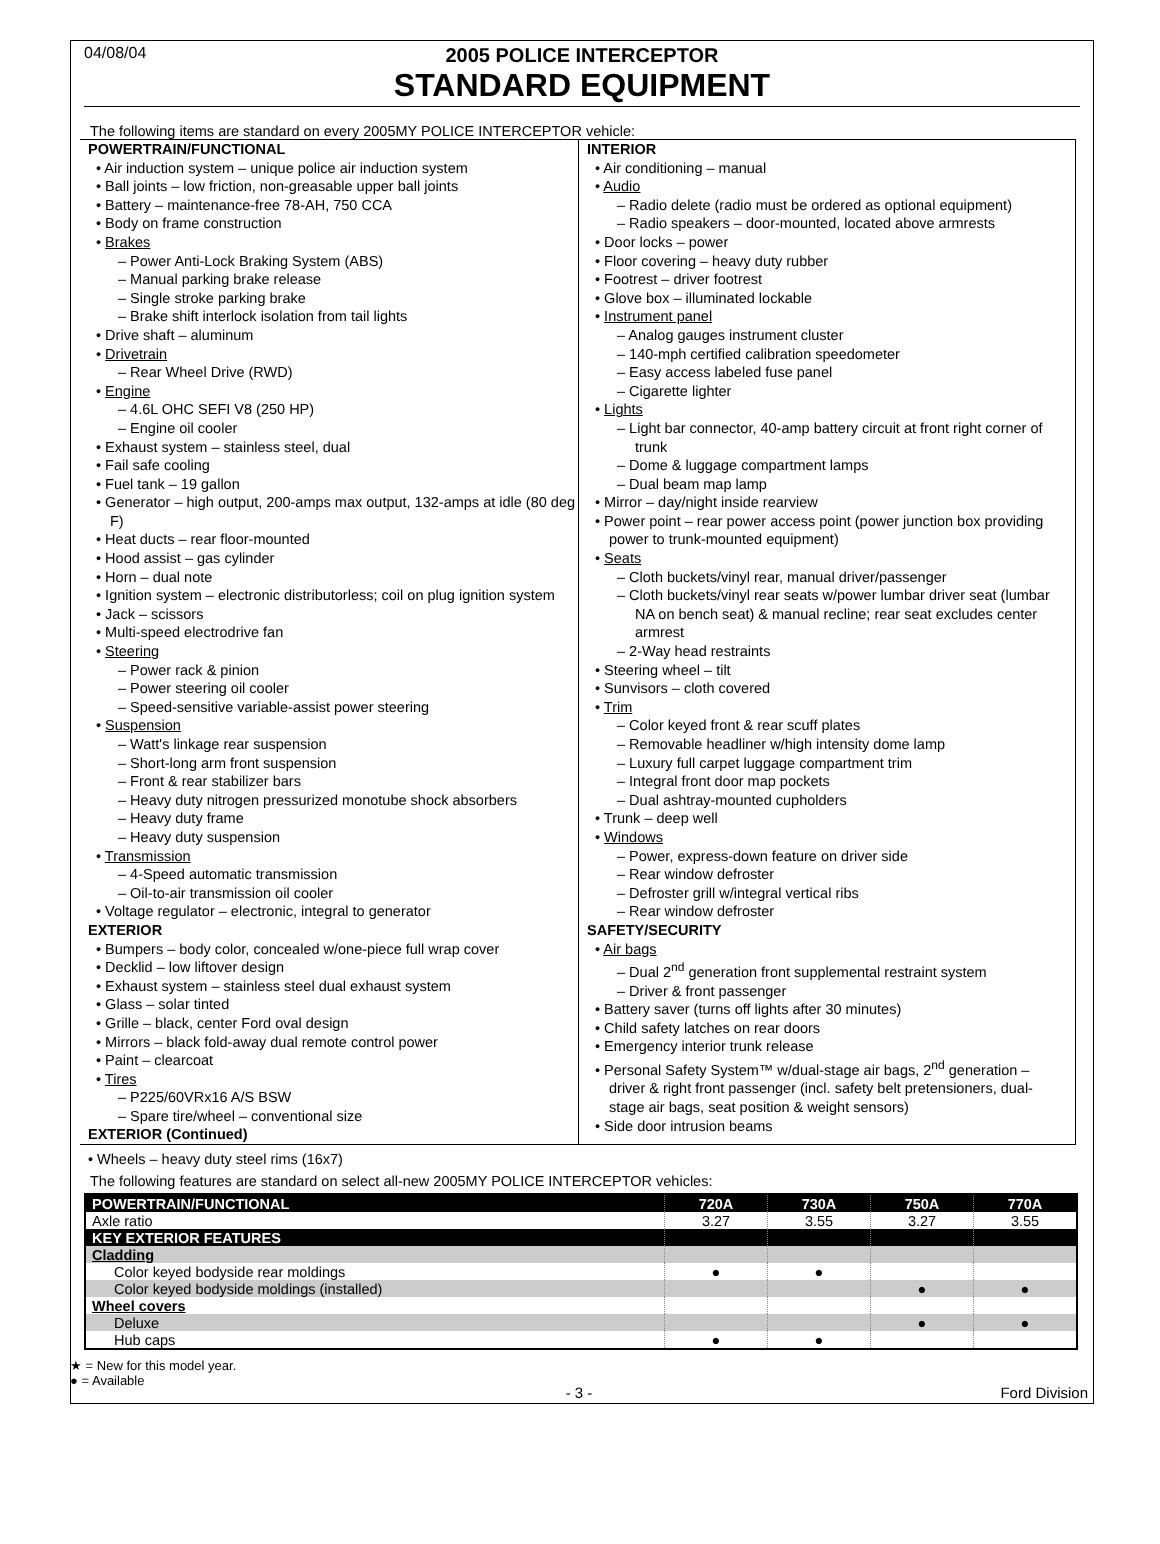04/08/04
2005 POLICE INTERCEPTOR
STANDARD EQUIPMENT
The following items are standard on every 2005MY POLICE INTERCEPTOR vehicle:
POWERTRAIN/FUNCTIONAL
• Air induction system – unique police air induction system
• Ball joints – low friction, non-greasable upper ball joints
• Battery – maintenance-free 78-AH, 750 CCA
• Body on frame construction
• Brakes
– Power Anti-Lock Braking System (ABS)
– Manual parking brake release
– Single stroke parking brake
– Brake shift interlock isolation from tail lights
• Drive shaft – aluminum
• Drivetrain
– Rear Wheel Drive (RWD)
• Engine
– 4.6L OHC SEFI V8 (250 HP)
– Engine oil cooler
• Exhaust system – stainless steel, dual
• Fail safe cooling
• Fuel tank – 19 gallon
• Generator – high output, 200-amps max output, 132-amps at idle (80 deg F)
• Heat ducts – rear floor-mounted
• Hood assist – gas cylinder
• Horn – dual note
• Ignition system – electronic distributorless; coil on plug ignition system
• Jack – scissors
• Multi-speed electrodrive fan
• Steering
– Power rack & pinion
– Power steering oil cooler
– Speed-sensitive variable-assist power steering
• Suspension
– Watt's linkage rear suspension
– Short-long arm front suspension
– Front & rear stabilizer bars
– Heavy duty nitrogen pressurized monotube shock absorbers
– Heavy duty frame
– Heavy duty suspension
• Transmission
– 4-Speed automatic transmission
– Oil-to-air transmission oil cooler
• Voltage regulator – electronic, integral to generator
EXTERIOR
• Bumpers – body color, concealed w/one-piece full wrap cover
• Decklid – low liftover design
• Exhaust system – stainless steel dual exhaust system
• Glass – solar tinted
• Grille – black, center Ford oval design
• Mirrors – black fold-away dual remote control power
• Paint – clearcoat
• Tires
– P225/60VRx16 A/S BSW
– Spare tire/wheel – conventional size
EXTERIOR (Continued)
INTERIOR
• Air conditioning – manual
• Audio
– Radio delete (radio must be ordered as optional equipment)
– Radio speakers – door-mounted, located above armrests
• Door locks – power
• Floor covering – heavy duty rubber
• Footrest – driver footrest
• Glove box – illuminated lockable
• Instrument panel
– Analog gauges instrument cluster
– 140-mph certified calibration speedometer
– Easy access labeled fuse panel
– Cigarette lighter
• Lights
– Light bar connector, 40-amp battery circuit at front right corner of trunk
– Dome & luggage compartment lamps
– Dual beam map lamp
• Mirror – day/night inside rearview
• Power point – rear power access point (power junction box providing power to trunk-mounted equipment)
• Seats
– Cloth buckets/vinyl rear, manual driver/passenger
– Cloth buckets/vinyl rear seats w/power lumbar driver seat (lumbar NA on bench seat) & manual recline; rear seat excludes center armrest
– 2-Way head restraints
• Steering wheel – tilt
• Sunvisors – cloth covered
• Trim
– Color keyed front & rear scuff plates
– Removable headliner w/high intensity dome lamp
– Luxury full carpet luggage compartment trim
– Integral front door map pockets
– Dual ashtray-mounted cupholders
• Trunk – deep well
• Windows
– Power, express-down feature on driver side
– Rear window defroster
– Defroster grill w/integral vertical ribs
– Rear window defroster
SAFETY/SECURITY
• Air bags
– Dual 2<sup>nd</sup> generation front supplemental restraint system
– Driver & front passenger
• Battery saver (turns off lights after 30 minutes)
• Child safety latches on rear doors
• Emergency interior trunk release
• Personal Safety System™ w/dual-stage air bags, 2<sup>nd</sup> generation – driver & right front passenger (incl. safety belt pretensioners, dual-stage air bags, seat position & weight sensors)
• Side door intrusion beams
• Wheels – heavy duty steel rims (16x7)
The following features are standard on select all-new 2005MY POLICE INTERCEPTOR vehicles:
| POWERTRAIN/FUNCTIONAL | 720A | 730A | 750A | 770A |
| --- | --- | --- | --- | --- |
| Axle ratio | 3.27 | 3.55 | 3.27 | 3.55 |
| KEY EXTERIOR FEATURES | | | | |
| Cladding | | | | |
| Color keyed bodyside rear moldings | ● | ● | | |
| Color keyed bodyside moldings (installed) | | | ● | ● |
| Wheel covers | | | | |
| Deluxe | | | ● | ● |
| Hub caps | ● | ● | | |
★ = New for this model year.
● = Available
- 3 - Ford Division